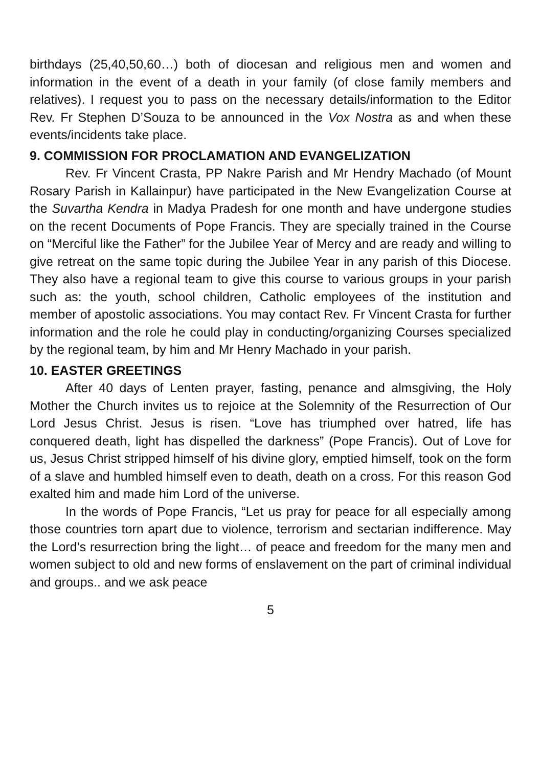birthdays (25,40,50,60…) both of diocesan and religious men and women and information in the event of a death in your family (of close family members and relatives). I request you to pass on the necessary details/information to the Editor Rev. Fr Stephen D’Souza to be announced in the Vox Nostra as and when these events/incidents take place.
9. COMMISSION FOR PROCLAMATION AND EVANGELIZATION
Rev. Fr Vincent Crasta, PP Nakre Parish and Mr Hendry Machado (of Mount Rosary Parish in Kallainpur) have participated in the New Evangelization Course at the Suvartha Kendra in Madya Pradesh for one month and have undergone studies on the recent Documents of Pope Francis. They are specially trained in the Course on “Merciful like the Father” for the Jubilee Year of Mercy and are ready and willing to give retreat on the same topic during the Jubilee Year in any parish of this Diocese. They also have a regional team to give this course to various groups in your parish such as: the youth, school children, Catholic employees of the institution and member of apostolic associations. You may contact Rev. Fr Vincent Crasta for further information and the role he could play in conducting/organizing Courses specialized by the regional team, by him and Mr Henry Machado in your parish.
10. EASTER GREETINGS
After 40 days of Lenten prayer, fasting, penance and almsgiving, the Holy Mother the Church invites us to rejoice at the Solemnity of the Resurrection of Our Lord Jesus Christ. Jesus is risen. “Love has triumphed over hatred, life has conquered death, light has dispelled the darkness” (Pope Francis). Out of Love for us, Jesus Christ stripped himself of his divine glory, emptied himself, took on the form of a slave and humbled himself even to death, death on a cross. For this reason God exalted him and made him Lord of the universe.
In the words of Pope Francis, “Let us pray for peace for all especially among those countries torn apart due to violence, terrorism and sectarian indifference. May the Lord’s resurrection bring the light… of peace and freedom for the many men and women subject to old and new forms of enslavement on the part of criminal individual and groups.. and we ask peace
5